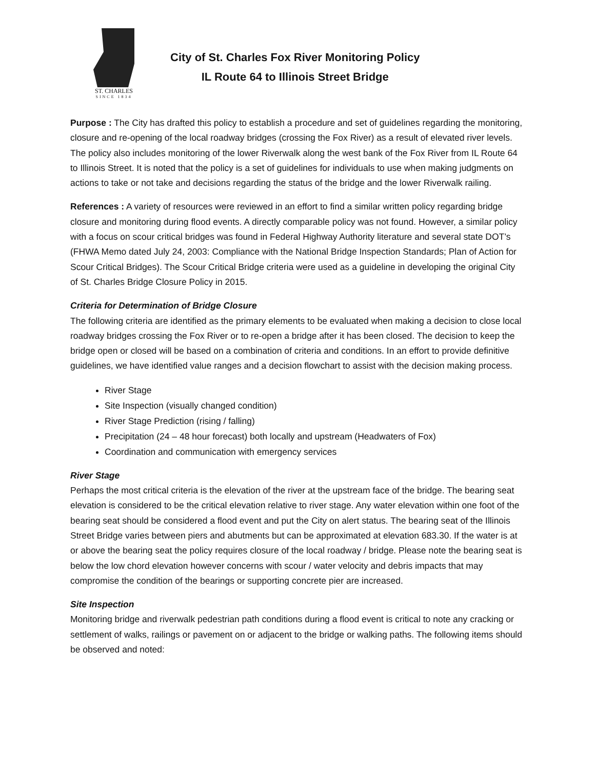ST. CHARLES
SINCE 1834
City of St. Charles Fox River Monitoring Policy
IL Route 64 to Illinois Street Bridge
Purpose : The City has drafted this policy to establish a procedure and set of guidelines regarding the monitoring, closure and re-opening of the local roadway bridges (crossing the Fox River) as a result of elevated river levels. The policy also includes monitoring of the lower Riverwalk along the west bank of the Fox River from IL Route 64 to Illinois Street. It is noted that the policy is a set of guidelines for individuals to use when making judgments on actions to take or not take and decisions regarding the status of the bridge and the lower Riverwalk railing.
References : A variety of resources were reviewed in an effort to find a similar written policy regarding bridge closure and monitoring during flood events. A directly comparable policy was not found. However, a similar policy with a focus on scour critical bridges was found in Federal Highway Authority literature and several state DOT’s (FHWA Memo dated July 24, 2003: Compliance with the National Bridge Inspection Standards; Plan of Action for Scour Critical Bridges). The Scour Critical Bridge criteria were used as a guideline in developing the original City of St. Charles Bridge Closure Policy in 2015.
Criteria for Determination of Bridge Closure
The following criteria are identified as the primary elements to be evaluated when making a decision to close local roadway bridges crossing the Fox River or to re-open a bridge after it has been closed. The decision to keep the bridge open or closed will be based on a combination of criteria and conditions. In an effort to provide definitive guidelines, we have identified value ranges and a decision flowchart to assist with the decision making process.
River Stage
Site Inspection (visually changed condition)
River Stage Prediction (rising / falling)
Precipitation (24 – 48 hour forecast) both locally and upstream (Headwaters of Fox)
Coordination and communication with emergency services
River Stage
Perhaps the most critical criteria is the elevation of the river at the upstream face of the bridge. The bearing seat elevation is considered to be the critical elevation relative to river stage. Any water elevation within one foot of the bearing seat should be considered a flood event and put the City on alert status. The bearing seat of the Illinois Street Bridge varies between piers and abutments but can be approximated at elevation 683.30. If the water is at or above the bearing seat the policy requires closure of the local roadway / bridge. Please note the bearing seat is below the low chord elevation however concerns with scour / water velocity and debris impacts that may compromise the condition of the bearings or supporting concrete pier are increased.
Site Inspection
Monitoring bridge and riverwalk pedestrian path conditions during a flood event is critical to note any cracking or settlement of walks, railings or pavement on or adjacent to the bridge or walking paths. The following items should be observed and noted: